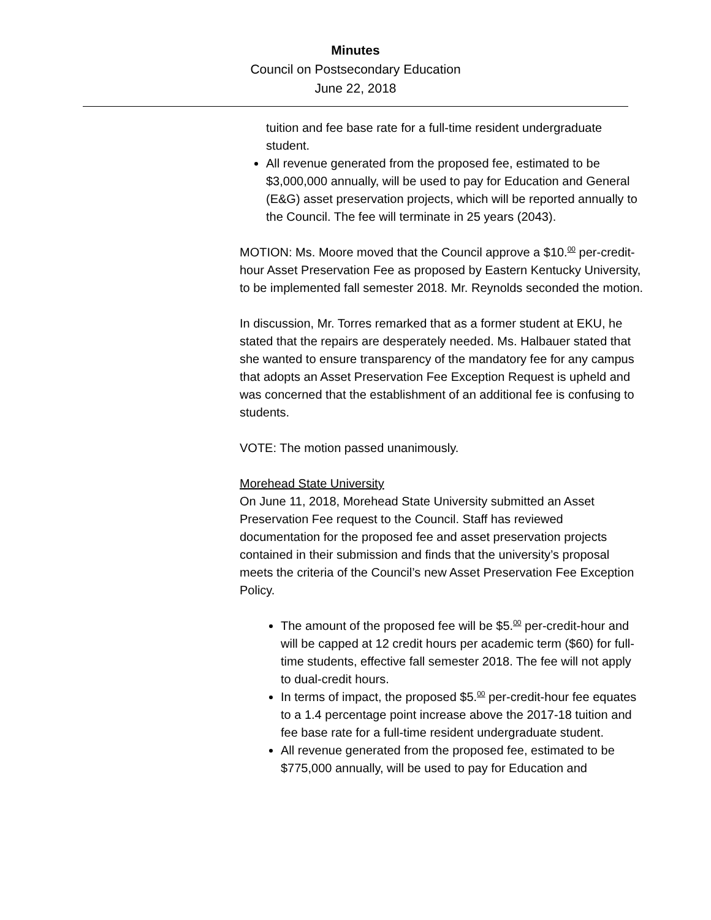Minutes
Council on Postsecondary Education
June 22, 2018
tuition and fee base rate for a full-time resident undergraduate student.
All revenue generated from the proposed fee, estimated to be $3,000,000 annually, will be used to pay for Education and General (E&G) asset preservation projects, which will be reported annually to the Council. The fee will terminate in 25 years (2043).
MOTION: Ms. Moore moved that the Council approve a $10.<sup>00</sup> per-credit-hour Asset Preservation Fee as proposed by Eastern Kentucky University, to be implemented fall semester 2018. Mr. Reynolds seconded the motion.
In discussion, Mr. Torres remarked that as a former student at EKU, he stated that the repairs are desperately needed. Ms. Halbauer stated that she wanted to ensure transparency of the mandatory fee for any campus that adopts an Asset Preservation Fee Exception Request is upheld and was concerned that the establishment of an additional fee is confusing to students.
VOTE: The motion passed unanimously.
Morehead State University
On June 11, 2018, Morehead State University submitted an Asset Preservation Fee request to the Council. Staff has reviewed documentation for the proposed fee and asset preservation projects contained in their submission and finds that the university’s proposal meets the criteria of the Council’s new Asset Preservation Fee Exception Policy.
The amount of the proposed fee will be $5.<sup>00</sup> per-credit-hour and will be capped at 12 credit hours per academic term ($60) for full-time students, effective fall semester 2018. The fee will not apply to dual-credit hours.
In terms of impact, the proposed $5.<sup>00</sup> per-credit-hour fee equates to a 1.4 percentage point increase above the 2017-18 tuition and fee base rate for a full-time resident undergraduate student.
All revenue generated from the proposed fee, estimated to be $775,000 annually, will be used to pay for Education and